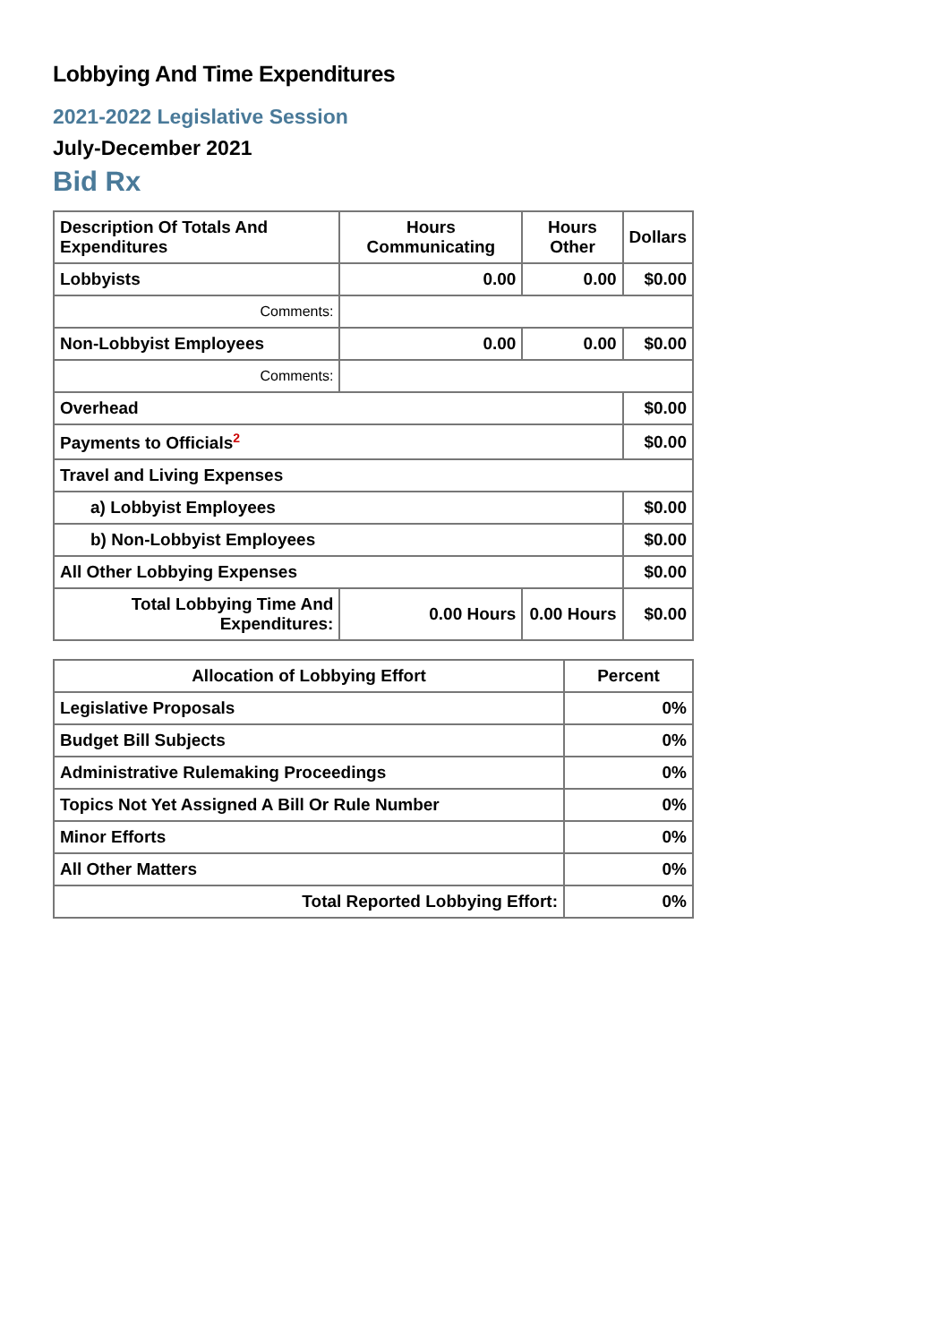Lobbying And Time Expenditures
2021-2022 Legislative Session
July-December 2021
Bid Rx
| Description Of Totals And Expenditures | Hours Communicating | Hours Other | Dollars |
| --- | --- | --- | --- |
| Lobbyists | 0.00 | 0.00 | $0.00 |
| Comments: | | | |
| Non-Lobbyist Employees | 0.00 | 0.00 | $0.00 |
| Comments: | | | |
| Overhead | | | $0.00 |
| Payments to Officials<sup>2</sup> | | | $0.00 |
| Travel and Living Expenses | | | |
| a) Lobbyist Employees | | | $0.00 |
| b) Non-Lobbyist Employees | | | $0.00 |
| All Other Lobbying Expenses | | | $0.00 |
| Total Lobbying Time And Expenditures: | 0.00 Hours | 0.00 Hours | $0.00 |
| Allocation of Lobbying Effort | Percent |
| --- | --- |
| Legislative Proposals | 0% |
| Budget Bill Subjects | 0% |
| Administrative Rulemaking Proceedings | 0% |
| Topics Not Yet Assigned A Bill Or Rule Number | 0% |
| Minor Efforts | 0% |
| All Other Matters | 0% |
| Total Reported Lobbying Effort: | 0% |